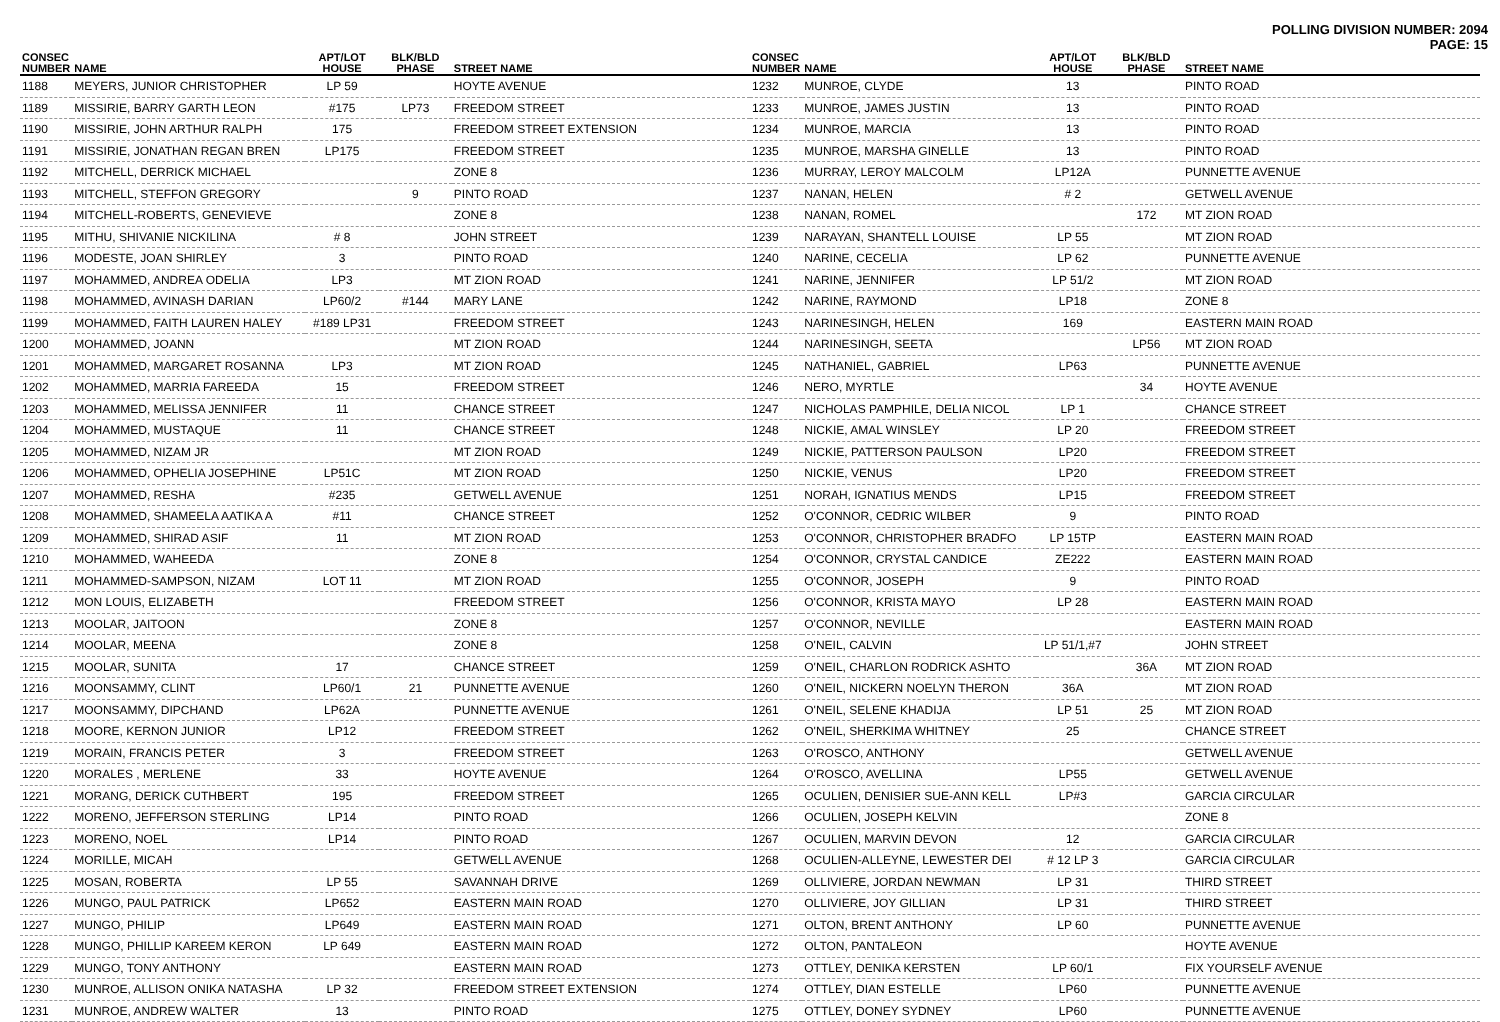POLLING DIVISION NUMBER: 2094
PAGE: 15
| CONSEC NUMBER | NAME | APT/LOT HOUSE | BLK/BLD PHASE | STREET NAME |
| --- | --- | --- | --- | --- |
| 1188 | MEYERS, JUNIOR CHRISTOPHER | LP 59 | | HOYTE AVENUE |
| 1189 | MISSIRIE, BARRY GARTH LEON | #175 | LP73 | FREEDOM STREET |
| 1190 | MISSIRIE, JOHN ARTHUR RALPH | 175 | | FREEDOM STREET EXTENSION |
| 1191 | MISSIRIE, JONATHAN REGAN BREN | LP175 | | FREEDOM STREET |
| 1192 | MITCHELL, DERRICK MICHAEL | | | ZONE 8 |
| 1193 | MITCHELL, STEFFON GREGORY | | 9 | PINTO ROAD |
| 1194 | MITCHELL-ROBERTS, GENEVIEVE | | | ZONE 8 |
| 1195 | MITHU, SHIVANIE NICKILINA | # 8 | | JOHN STREET |
| 1196 | MODESTE, JOAN SHIRLEY | 3 | | PINTO ROAD |
| 1197 | MOHAMMED, ANDREA ODELIA | LP3 | | MT ZION ROAD |
| 1198 | MOHAMMED, AVINASH DARIAN | LP60/2 | #144 | MARY LANE |
| 1199 | MOHAMMED, FAITH LAUREN HALEY | #189 LP31 | | FREEDOM STREET |
| 1200 | MOHAMMED, JOANN | | | MT ZION ROAD |
| 1201 | MOHAMMED, MARGARET ROSANNA | LP3 | | MT ZION ROAD |
| 1202 | MOHAMMED, MARRIA FAREEDA | 15 | | FREEDOM STREET |
| 1203 | MOHAMMED, MELISSA JENNIFER | 11 | | CHANCE STREET |
| 1204 | MOHAMMED, MUSTAQUE | 11 | | CHANCE STREET |
| 1205 | MOHAMMED, NIZAM JR | | | MT ZION ROAD |
| 1206 | MOHAMMED, OPHELIA JOSEPHINE | LP51C | | MT ZION ROAD |
| 1207 | MOHAMMED, RESHA | #235 | | GETWELL AVENUE |
| 1208 | MOHAMMED, SHAMEELA AATIKA A | #11 | | CHANCE STREET |
| 1209 | MOHAMMED, SHIRAD ASIF | 11 | | MT ZION ROAD |
| 1210 | MOHAMMED, WAHEEDA | | | ZONE 8 |
| 1211 | MOHAMMED-SAMPSON, NIZAM | LOT 11 | | MT ZION ROAD |
| 1212 | MON LOUIS, ELIZABETH | | | FREEDOM STREET |
| 1213 | MOOLAR, JAITOON | | | ZONE 8 |
| 1214 | MOOLAR, MEENA | | | ZONE 8 |
| 1215 | MOOLAR, SUNITA | 17 | | CHANCE STREET |
| 1216 | MOONSAMMY, CLINT | LP60/1 | 21 | PUNNETTE AVENUE |
| 1217 | MOONSAMMY, DIPCHAND | LP62A | | PUNNETTE AVENUE |
| 1218 | MOORE, KERNON JUNIOR | LP12 | | FREEDOM STREET |
| 1219 | MORAIN, FRANCIS PETER | 3 | | FREEDOM STREET |
| 1220 | MORALES , MERLENE | 33 | | HOYTE AVENUE |
| 1221 | MORANG, DERICK CUTHBERT | 195 | | FREEDOM STREET |
| 1222 | MORENO, JEFFERSON STERLING | LP14 | | PINTO ROAD |
| 1223 | MORENO, NOEL | LP14 | | PINTO ROAD |
| 1224 | MORILLE, MICAH | | | GETWELL AVENUE |
| 1225 | MOSAN, ROBERTA | LP 55 | | SAVANNAH DRIVE |
| 1226 | MUNGO, PAUL PATRICK | LP652 | | EASTERN MAIN ROAD |
| 1227 | MUNGO, PHILIP | LP649 | | EASTERN MAIN ROAD |
| 1228 | MUNGO, PHILLIP KAREEM KERON | LP 649 | | EASTERN MAIN ROAD |
| 1229 | MUNGO, TONY ANTHONY | | | EASTERN MAIN ROAD |
| 1230 | MUNROE, ALLISON ONIKA NATASHA | LP 32 | | FREEDOM STREET EXTENSION |
| 1231 | MUNROE, ANDREW WALTER | 13 | | PINTO ROAD |
| CONSEC NUMBER | NAME | APT/LOT HOUSE | BLK/BLD PHASE | STREET NAME |
| --- | --- | --- | --- | --- |
| 1232 | MUNROE, CLYDE | 13 | | PINTO ROAD |
| 1233 | MUNROE, JAMES JUSTIN | 13 | | PINTO ROAD |
| 1234 | MUNROE, MARCIA | 13 | | PINTO ROAD |
| 1235 | MUNROE, MARSHA GINELLE | 13 | | PINTO ROAD |
| 1236 | MURRAY, LEROY MALCOLM | LP12A | | PUNNETTE AVENUE |
| 1237 | NANAN, HELEN | # 2 | | GETWELL AVENUE |
| 1238 | NANAN, ROMEL | | 172 | MT ZION ROAD |
| 1239 | NARAYAN, SHANTELL LOUISE | LP 55 | | MT ZION ROAD |
| 1240 | NARINE, CECELIA | LP 62 | | PUNNETTE AVENUE |
| 1241 | NARINE, JENNIFER | LP 51/2 | | MT ZION ROAD |
| 1242 | NARINE, RAYMOND | LP18 | | ZONE 8 |
| 1243 | NARINESINGH, HELEN | 169 | | EASTERN MAIN ROAD |
| 1244 | NARINESINGH, SEETA | | LP56 | MT ZION ROAD |
| 1245 | NATHANIEL, GABRIEL | LP63 | | PUNNETTE AVENUE |
| 1246 | NERO, MYRTLE | | 34 | HOYTE AVENUE |
| 1247 | NICHOLAS PAMPHILE, DELIA NICOL | LP 1 | | CHANCE STREET |
| 1248 | NICKIE, AMAL WINSLEY | LP 20 | | FREEDOM STREET |
| 1249 | NICKIE, PATTERSON PAULSON | LP20 | | FREEDOM STREET |
| 1250 | NICKIE, VENUS | LP20 | | FREEDOM STREET |
| 1251 | NORAH, IGNATIUS MENDS | LP15 | | FREEDOM STREET |
| 1252 | O'CONNOR, CEDRIC WILBER | 9 | | PINTO ROAD |
| 1253 | O'CONNOR, CHRISTOPHER BRADFO | LP 15TP | | EASTERN MAIN ROAD |
| 1254 | O'CONNOR, CRYSTAL CANDICE | ZE222 | | EASTERN MAIN ROAD |
| 1255 | O'CONNOR, JOSEPH | 9 | | PINTO ROAD |
| 1256 | O'CONNOR, KRISTA MAYO | LP 28 | | EASTERN MAIN ROAD |
| 1257 | O'CONNOR, NEVILLE | | | EASTERN MAIN ROAD |
| 1258 | O'NEIL, CALVIN | LP 51/1,#7 | | JOHN STREET |
| 1259 | O'NEIL, CHARLON RODRICK ASHTO | | 36A | MT ZION ROAD |
| 1260 | O'NEIL, NICKERN NOELYN THERON | 36A | | MT ZION ROAD |
| 1261 | O'NEIL, SELENE KHADIJA | LP 51 | 25 | MT ZION ROAD |
| 1262 | O'NEIL, SHERKIMA WHITNEY | 25 | | CHANCE STREET |
| 1263 | O'ROSCO, ANTHONY | | | GETWELL AVENUE |
| 1264 | O'ROSCO, AVELLINA | LP55 | | GETWELL AVENUE |
| 1265 | OCULIEN, DENISIER SUE-ANN KELL | LP#3 | | GARCIA CIRCULAR |
| 1266 | OCULIEN, JOSEPH KELVIN | | | ZONE 8 |
| 1267 | OCULIEN, MARVIN DEVON | 12 | | GARCIA CIRCULAR |
| 1268 | OCULIEN-ALLEYNE, LEWESTER DEI | # 12 LP 3 | | GARCIA CIRCULAR |
| 1269 | OLLIVIERE, JORDAN NEWMAN | LP 31 | | THIRD STREET |
| 1270 | OLLIVIERE, JOY GILLIAN | LP 31 | | THIRD STREET |
| 1271 | OLTON, BRENT ANTHONY | LP 60 | | PUNNETTE AVENUE |
| 1272 | OLTON, PANTALEON | | | HOYTE AVENUE |
| 1273 | OTTLEY, DENIKA KERSTEN | LP 60/1 | | FIX YOURSELF AVENUE |
| 1274 | OTTLEY, DIAN ESTELLE | LP60 | | PUNNETTE AVENUE |
| 1275 | OTTLEY, DONEY SYDNEY | LP60 | | PUNNETTE AVENUE |